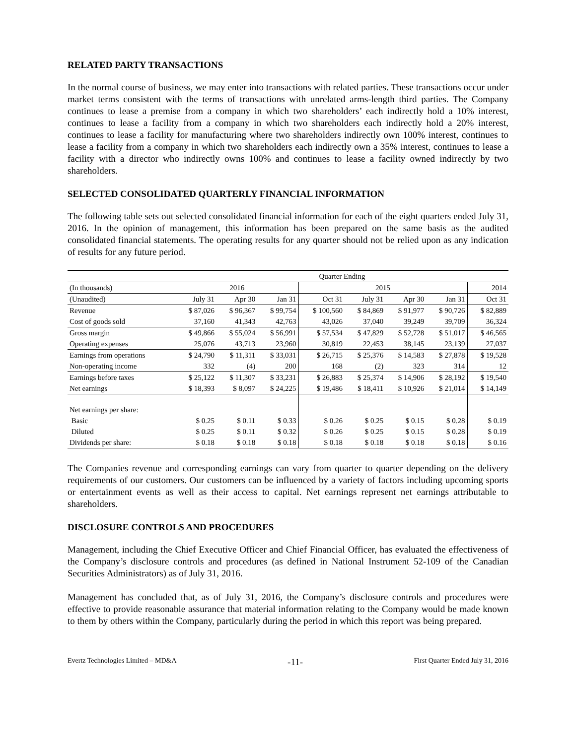RELATED PARTY TRANSACTIONS
In the normal course of business, we may enter into transactions with related parties. These transactions occur under market terms consistent with the terms of transactions with unrelated arms-length third parties. The Company continues to lease a premise from a company in which two shareholders’ each indirectly hold a 10% interest, continues to lease a facility from a company in which two shareholders each indirectly hold a 20% interest, continues to lease a facility for manufacturing where two shareholders indirectly own 100% interest, continues to lease a facility from a company in which two shareholders each indirectly own a 35% interest, continues to lease a facility with a director who indirectly owns 100% and continues to lease a facility owned indirectly by two shareholders.
SELECTED CONSOLIDATED QUARTERLY FINANCIAL INFORMATION
The following table sets out selected consolidated financial information for each of the eight quarters ended July 31, 2016. In the opinion of management, this information has been prepared on the same basis as the audited consolidated financial statements. The operating results for any quarter should not be relied upon as any indication of results for any future period.
| | Quarter Ending | | | | | | | |
| --- | --- | --- | --- | --- | --- | --- | --- | --- |
| (In thousands) | 2016 | | | 2015 | | | | 2014 |
| (Unaudited) | July 31 | Apr 30 | Jan 31 | Oct 31 | July 31 | Apr 30 | Jan 31 | Oct 31 |
| Revenue | $ 87,026 | $ 96,367 | $ 99,754 | $ 100,560 | $ 84,869 | $ 91,977 | $ 90,726 | $ 82,889 |
| Cost of goods sold | 37,160 | 41,343 | 42,763 | 43,026 | 37,040 | 39,249 | 39,709 | 36,324 |
| Gross margin | $ 49,866 | $ 55,024 | $ 56,991 | $ 57,534 | $ 47,829 | $ 52,728 | $ 51,017 | $ 46,565 |
| Operating expenses | 25,076 | 43,713 | 23,960 | 30,819 | 22,453 | 38,145 | 23,139 | 27,037 |
| Earnings from operations | $ 24,790 | $ 11,311 | $ 33,031 | $ 26,715 | $ 25,376 | $ 14,583 | $ 27,878 | $ 19,528 |
| Non-operating income | 332 | (4) | 200 | 168 | (2) | 323 | 314 | 12 |
| Earnings before taxes | $ 25,122 | $ 11,307 | $ 33,231 | $ 26,883 | $ 25,374 | $ 14,906 | $ 28,192 | $ 19,540 |
| Net earnings | $ 18,393 | $ 8,097 | $ 24,225 | $ 19,486 | $ 18,411 | $ 10,926 | $ 21,014 | $ 14,149 |
| Net earnings per share: | | | | | | | | |
| Basic | $ 0.25 | $ 0.11 | $ 0.33 | $ 0.26 | $ 0.25 | $ 0.15 | $ 0.28 | $ 0.19 |
| Diluted | $ 0.25 | $ 0.11 | $ 0.32 | $ 0.26 | $ 0.25 | $ 0.15 | $ 0.28 | $ 0.19 |
| Dividends per share: | $ 0.18 | $ 0.18 | $ 0.18 | $ 0.18 | $ 0.18 | $ 0.18 | $ 0.18 | $ 0.16 |
The Companies revenue and corresponding earnings can vary from quarter to quarter depending on the delivery requirements of our customers. Our customers can be influenced by a variety of factors including upcoming sports or entertainment events as well as their access to capital. Net earnings represent net earnings attributable to shareholders.
DISCLOSURE CONTROLS AND PROCEDURES
Management, including the Chief Executive Officer and Chief Financial Officer, has evaluated the effectiveness of the Company’s disclosure controls and procedures (as defined in National Instrument 52-109 of the Canadian Securities Administrators) as of July 31, 2016.
Management has concluded that, as of July 31, 2016, the Company’s disclosure controls and procedures were effective to provide reasonable assurance that material information relating to the Company would be made known to them by others within the Company, particularly during the period in which this report was being prepared.
Evertz Technologies Limited – MD&A -11- First Quarter Ended July 31, 2016